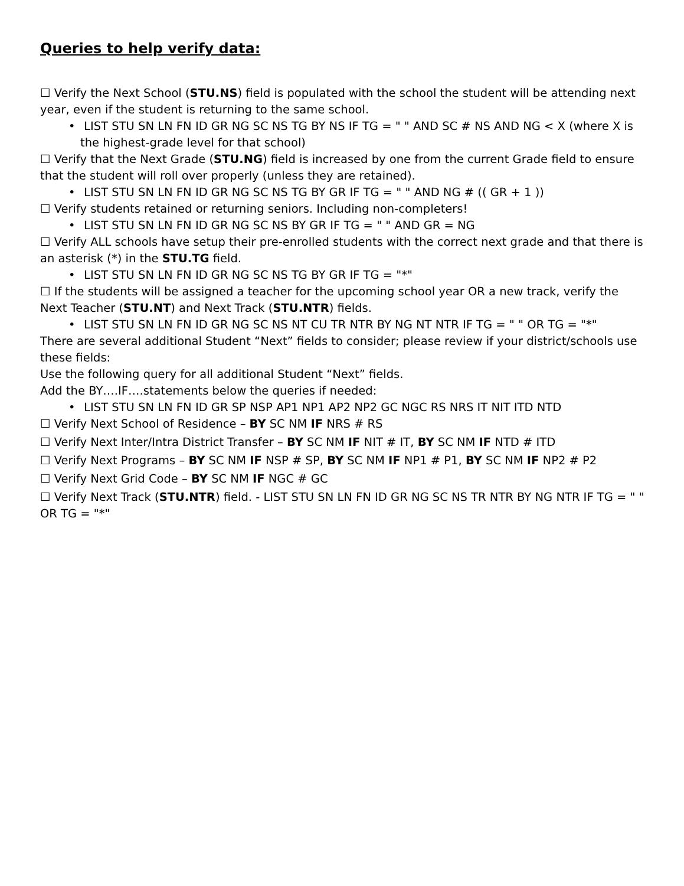Queries to help verify data:
☐ Verify the Next School (STU.NS) field is populated with the school the student will be attending next year, even if the student is returning to the same school.
• LIST STU SN LN FN ID GR NG SC NS TG BY NS IF TG = " " AND SC # NS AND NG < X (where X is the highest-grade level for that school)
☐ Verify that the Next Grade (STU.NG) field is increased by one from the current Grade field to ensure that the student will roll over properly (unless they are retained).
• LIST STU SN LN FN ID GR NG SC NS TG BY GR IF TG = " " AND NG # (( GR + 1 ))
☐ Verify students retained or returning seniors. Including non-completers!
• LIST STU SN LN FN ID GR NG SC NS BY GR IF TG = " " AND GR = NG
☐ Verify ALL schools have setup their pre-enrolled students with the correct next grade and that there is an asterisk (*) in the STU.TG field.
• LIST STU SN LN FN ID GR NG SC NS TG BY GR IF TG = "*"
☐ If the students will be assigned a teacher for the upcoming school year OR a new track, verify the Next Teacher (STU.NT) and Next Track (STU.NTR) fields.
• LIST STU SN LN FN ID GR NG SC NS NT CU TR NTR BY NG NT NTR IF TG = " " OR TG = "*"
There are several additional Student “Next” fields to consider; please review if your district/schools use these fields:
Use the following query for all additional Student “Next” fields.
Add the BY….IF….statements below the queries if needed:
• LIST STU SN LN FN ID GR SP NSP AP1 NP1 AP2 NP2 GC NGC RS NRS IT NIT ITD NTD
☐ Verify Next School of Residence – BY SC NM IF NRS # RS
☐ Verify Next Inter/Intra District Transfer – BY SC NM IF NIT # IT, BY SC NM IF NTD # ITD
☐ Verify Next Programs – BY SC NM IF NSP # SP, BY SC NM IF NP1 # P1, BY SC NM IF NP2 # P2
☐ Verify Next Grid Code – BY SC NM IF NGC # GC
☐ Verify Next Track (STU.NTR) field. - LIST STU SN LN FN ID GR NG SC NS TR NTR BY NG NTR IF TG = " " OR TG = "*"